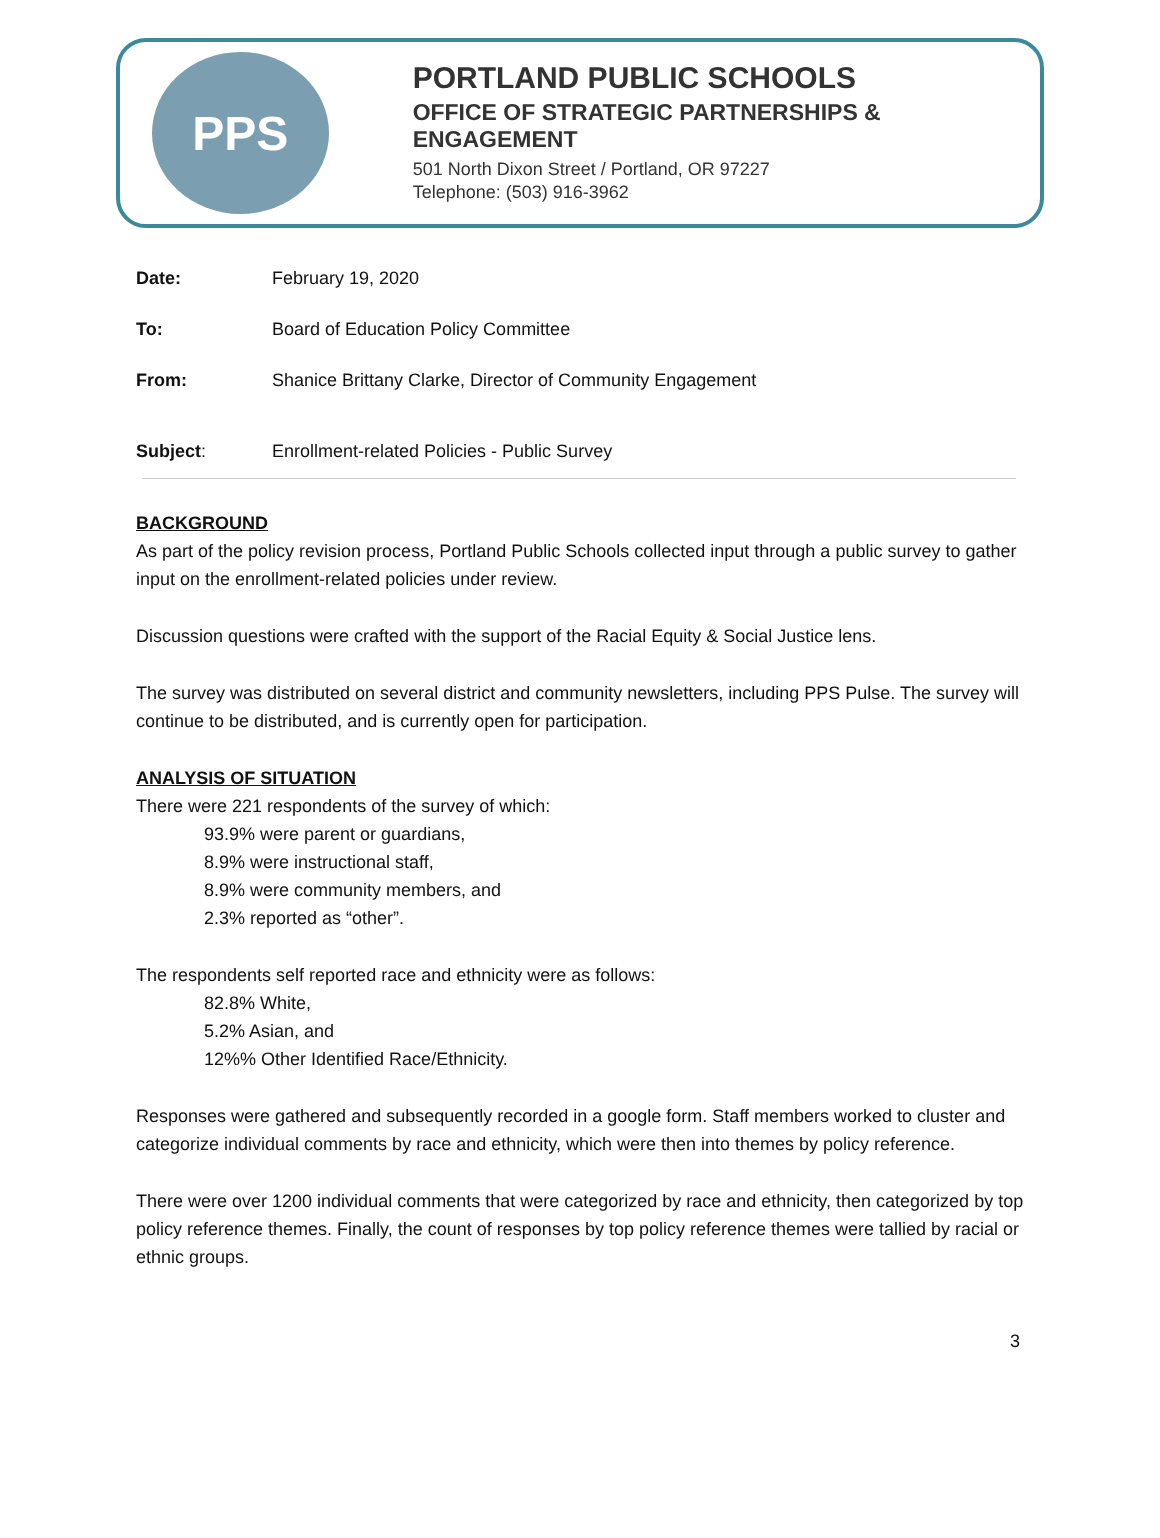PPS
PORTLAND PUBLIC SCHOOLS
OFFICE OF STRATEGIC PARTNERSHIPS & ENGAGEMENT
501 North Dixon Street / Portland, OR 97227
Telephone: (503) 916-3962
Date: February 19, 2020
To: Board of Education Policy Committee
From: Shanice Brittany Clarke, Director of Community Engagement
Subject: Enrollment-related Policies - Public Survey
BACKGROUND
As part of the policy revision process, Portland Public Schools collected input through a public survey to gather input on the enrollment-related policies under review.
Discussion questions were crafted with the support of the Racial Equity & Social Justice lens.
The survey was distributed on several district and community newsletters, including PPS Pulse. The survey will continue to be distributed, and is currently open for participation.
ANALYSIS OF SITUATION
There were 221 respondents of the survey of which:
93.9% were parent or guardians,
8.9% were instructional staff,
8.9% were community members, and
2.3% reported as “other”.
The respondents self reported race and ethnicity were as follows:
82.8% White,
5.2% Asian, and
12%% Other Identified Race/Ethnicity.
Responses were gathered and subsequently recorded in a google form. Staff members worked to cluster and categorize individual comments by race and ethnicity, which were then into themes by policy reference.
There were over 1200 individual comments that were categorized by race and ethnicity, then categorized by top policy reference themes. Finally, the count of responses by top policy reference themes were tallied by racial or ethnic groups.
3